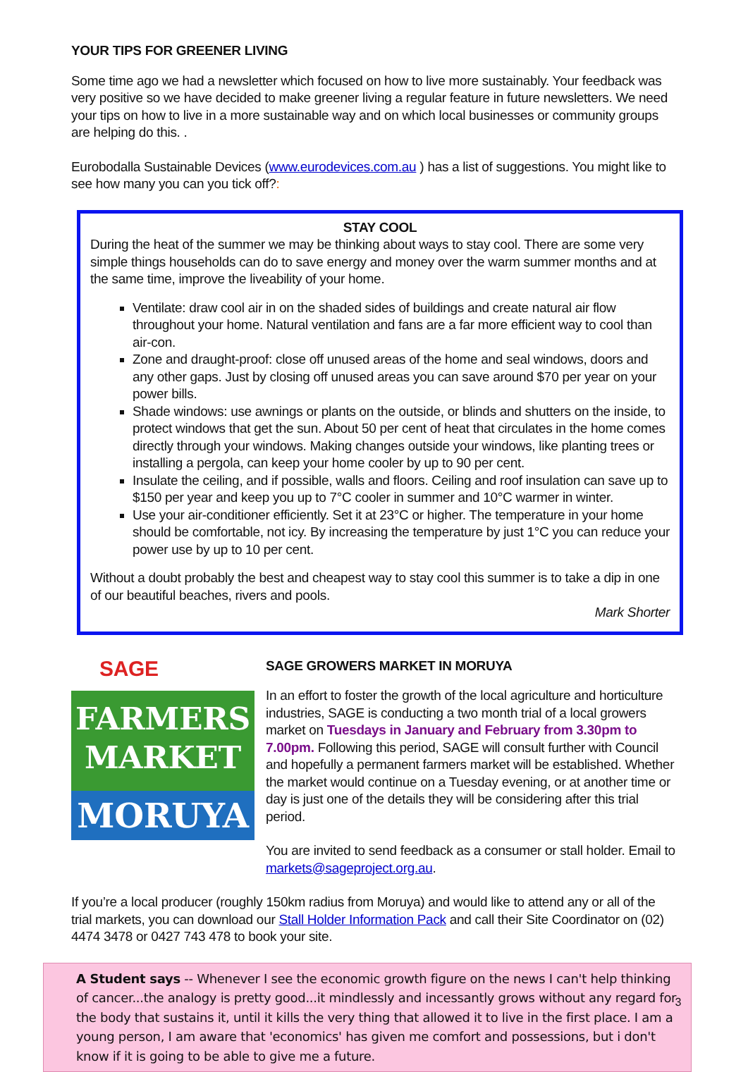YOUR TIPS FOR GREENER LIVING
Some time ago we had a newsletter which focused on how to live more sustainably. Your feedback was very positive so we have decided to make greener living a regular feature in future newsletters. We need your tips on how to live in a more sustainable way and on which local businesses or community groups are helping do this. .
Eurobodalla Sustainable Devices (www.eurodevices.com.au ) has a list of suggestions. You might like to see how many you can you tick off?:
STAY COOL
During the heat of the summer we may be thinking about ways to stay cool. There are some very simple things households can do to save energy and money over the warm summer months and at the same time, improve the liveability of your home.
Ventilate: draw cool air in on the shaded sides of buildings and create natural air flow throughout your home. Natural ventilation and fans are a far more efficient way to cool than air-con.
Zone and draught-proof: close off unused areas of the home and seal windows, doors and any other gaps. Just by closing off unused areas you can save around $70 per year on your power bills.
Shade windows: use awnings or plants on the outside, or blinds and shutters on the inside, to protect windows that get the sun. About 50 per cent of heat that circulates in the home comes directly through your windows. Making changes outside your windows, like planting trees or installing a pergola, can keep your home cooler by up to 90 per cent.
Insulate the ceiling, and if possible, walls and floors. Ceiling and roof insulation can save up to $150 per year and keep you up to 7°C cooler in summer and 10°C warmer in winter.
Use your air-conditioner efficiently. Set it at 23°C or higher. The temperature in your home should be comfortable, not icy. By increasing the temperature by just 1°C you can reduce your power use by up to 10 per cent.
Without a doubt probably the best and cheapest way to stay cool this summer is to take a dip in one of our beautiful beaches, rivers and pools.
Mark Shorter
SAGE
FARMERS
MARKET
MORUYA
SAGE GROWERS MARKET IN MORUYA
In an effort to foster the growth of the local agriculture and horticulture industries, SAGE is conducting a two month trial of a local growers market on Tuesdays in January and February from 3.30pm to 7.00pm. Following this period, SAGE will consult further with Council and hopefully a permanent farmers market will be established. Whether the market would continue on a Tuesday evening, or at another time or day is just one of the details they will be considering after this trial period.
You are invited to send feedback as a consumer or stall holder. Email to markets@sageproject.org.au.
If you’re a local producer (roughly 150km radius from Moruya) and would like to attend any or all of the trial markets, you can download our Stall Holder Information Pack and call their Site Coordinator on (02) 4474 3478 or 0427 743 478 to book your site.
A Student says -- Whenever I see the economic growth figure on the news I can't help thinking of cancer...the analogy is pretty good...it mindlessly and incessantly grows without any regard for the body that sustains it, until it kills the very thing that allowed it to live in the first place. I am a young person, I am aware that 'economics' has given me comfort and possessions, but i don't know if it is going to be able to give me a future.
3